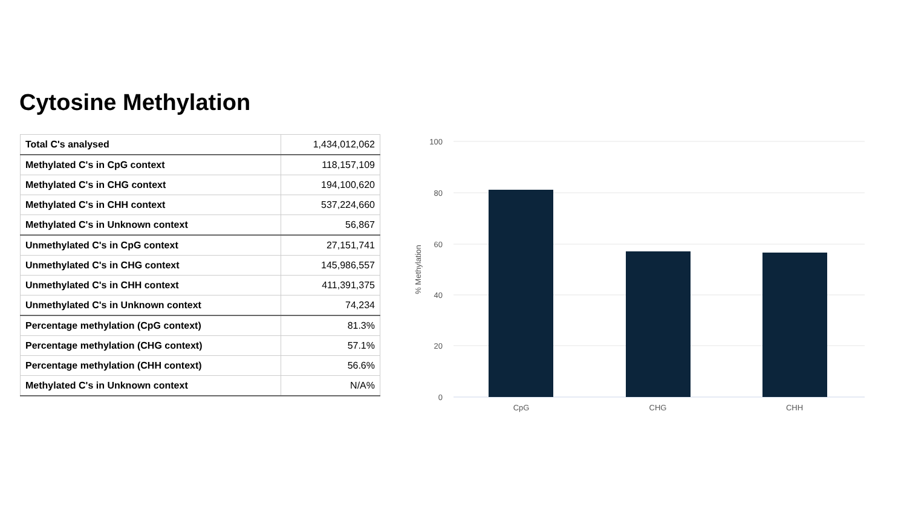Cytosine Methylation
| Total C's analysed | 1,434,012,062 |
| Methylated C's in CpG context | 118,157,109 |
| Methylated C's in CHG context | 194,100,620 |
| Methylated C's in CHH context | 537,224,660 |
| Methylated C's in Unknown context | 56,867 |
| Unmethylated C's in CpG context | 27,151,741 |
| Unmethylated C's in CHG context | 145,986,557 |
| Unmethylated C's in CHH context | 411,391,375 |
| Unmethylated C's in Unknown context | 74,234 |
| Percentage methylation (CpG context) | 81.3% |
| Percentage methylation (CHG context) | 57.1% |
| Percentage methylation (CHH context) | 56.6% |
| Methylated C's in Unknown context | N/A% |
100
80
60
40
20
0
% Methylation
CpG
CHG
CHH